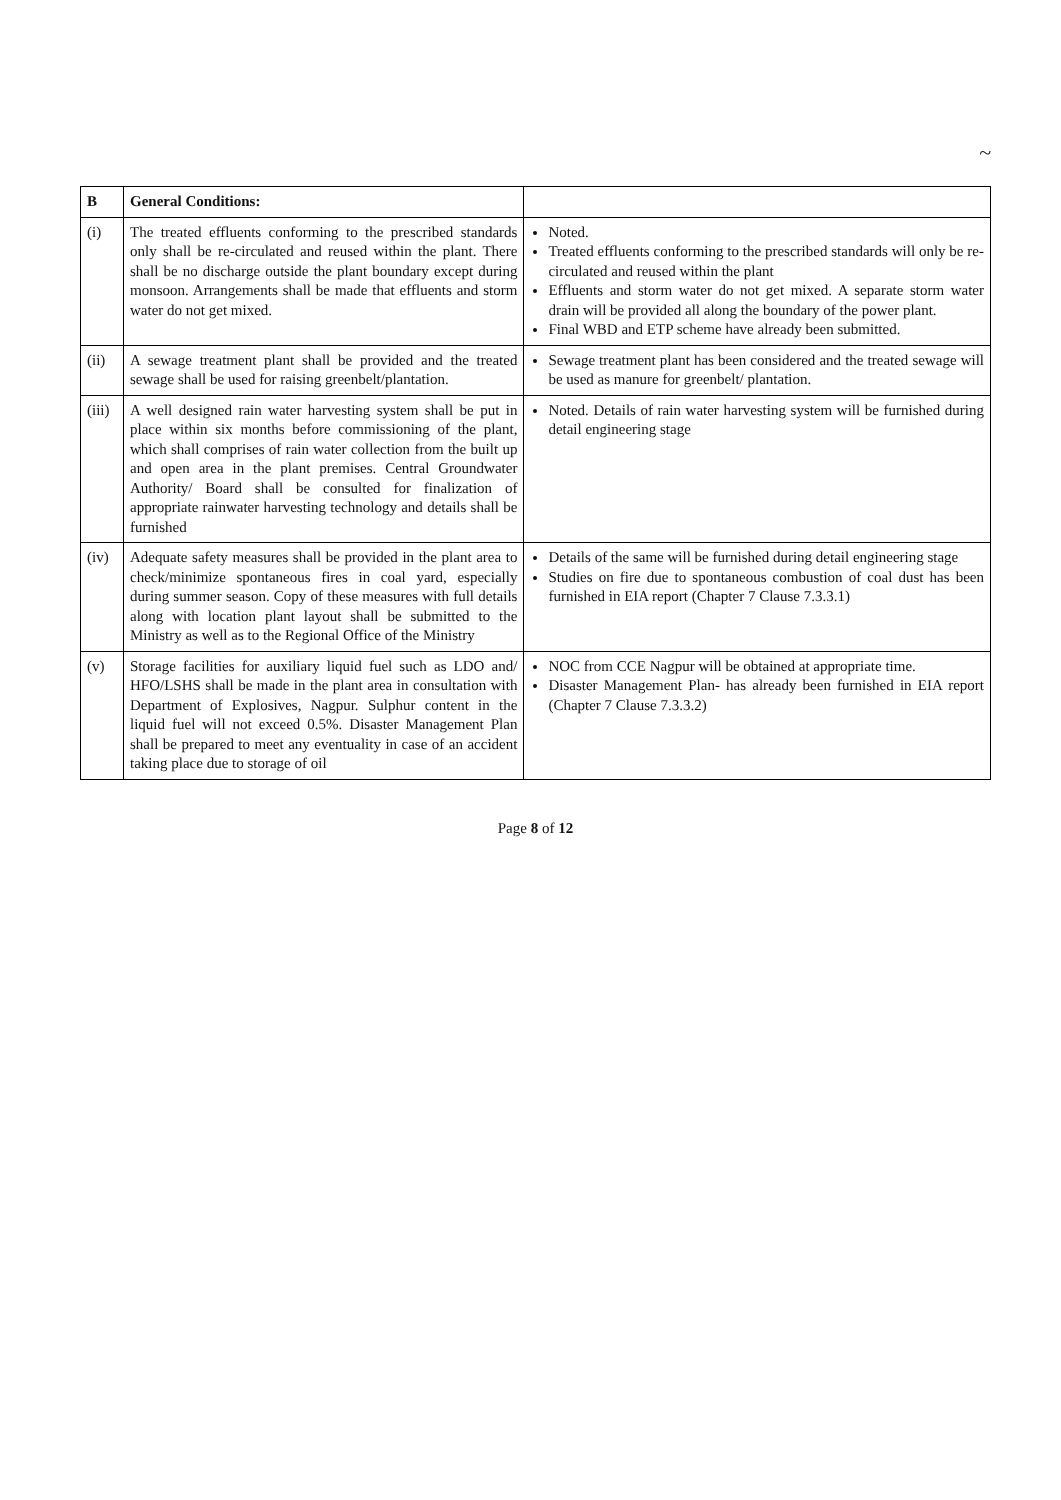~
| B | General Conditions: | |
| --- | --- | --- |
| (i) | The treated effluents conforming to the prescribed standards only shall be re-circulated and reused within the plant. There shall be no discharge outside the plant boundary except during monsoon. Arrangements shall be made that effluents and storm water do not get mixed. | Noted. Treated effluents conforming to the prescribed standards will only be re-circulated and reused within the plant Effluents and storm water do not get mixed. A separate storm water drain will be provided all along the boundary of the power plant. Final WBD and ETP scheme have already been submitted. |
| (ii) | A sewage treatment plant shall be provided and the treated sewage shall be used for raising greenbelt/plantation. | Sewage treatment plant has been considered and the treated sewage will be used as manure for greenbelt/ plantation. |
| (iii) | A well designed rain water harvesting system shall be put in place within six months before commissioning of the plant, which shall comprises of rain water collection from the built up and open area in the plant premises. Central Groundwater Authority/ Board shall be consulted for finalization of appropriate rainwater harvesting technology and details shall be furnished | Noted. Details of rain water harvesting system will be furnished during detail engineering stage |
| (iv) | Adequate safety measures shall be provided in the plant area to check/minimize spontaneous fires in coal yard, especially during summer season. Copy of these measures with full details along with location plant layout shall be submitted to the Ministry as well as to the Regional Office of the Ministry | Details of the same will be furnished during detail engineering stage Studies on fire due to spontaneous combustion of coal dust has been furnished in EIA report (Chapter 7 Clause 7.3.3.1) |
| (v) | Storage facilities for auxiliary liquid fuel such as LDO and/ HFO/LSHS shall be made in the plant area in consultation with Department of Explosives, Nagpur. Sulphur content in the liquid fuel will not exceed 0.5%. Disaster Management Plan shall be prepared to meet any eventuality in case of an accident taking place due to storage of oil | NOC from CCE Nagpur will be obtained at appropriate time. Disaster Management Plan- has already been furnished in EIA report (Chapter 7 Clause 7.3.3.2) |
Page 8 of 12